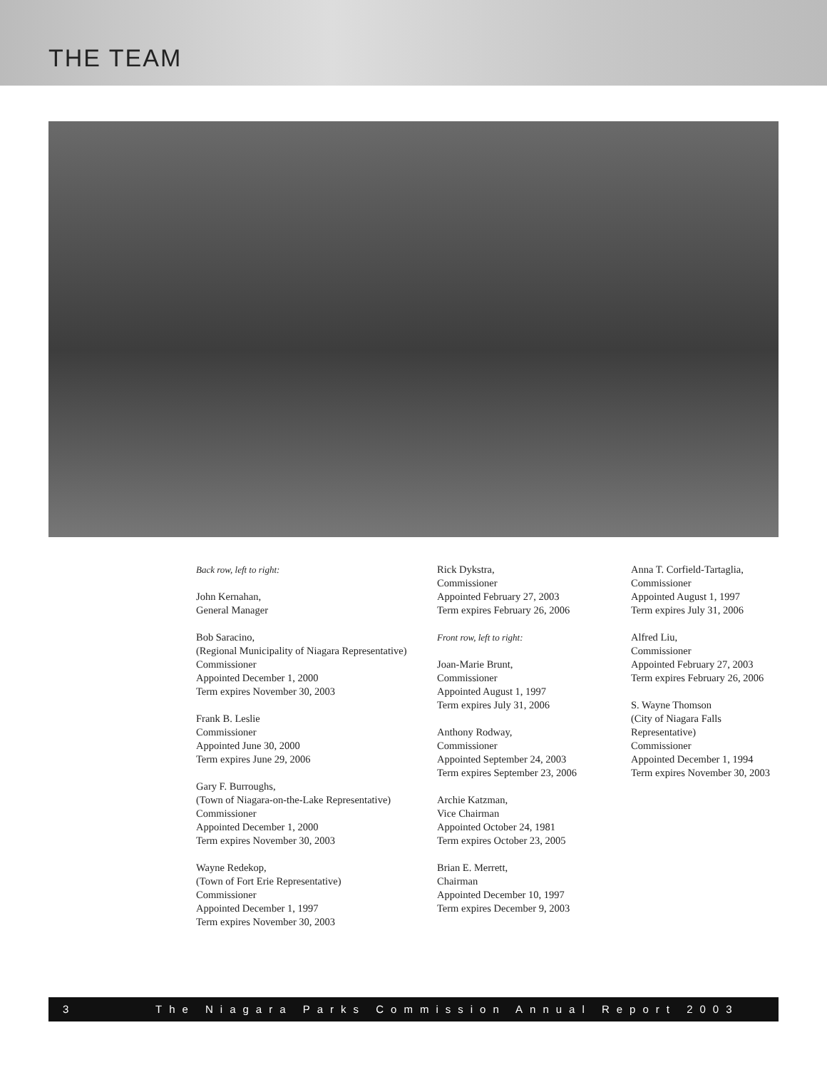THE TEAM
Back row, left to right:
John Kernahan,
General Manager
Bob Saracino,
(Regional Municipality of Niagara Representative)
Commissioner
Appointed December 1, 2000
Term expires November 30, 2003
Frank B. Leslie
Commissioner
Appointed June 30, 2000
Term expires June 29, 2006
Gary F. Burroughs,
(Town of Niagara-on-the-Lake Representative)
Commissioner
Appointed December 1, 2000
Term expires November 30, 2003
Wayne Redekop,
(Town of Fort Erie Representative)
Commissioner
Appointed December 1, 1997
Term expires November 30, 2003
Rick Dykstra,
Commissioner
Appointed February 27, 2003
Term expires February 26, 2006
Front row, left to right:
Joan-Marie Brunt,
Commissioner
Appointed August 1, 1997
Term expires July 31, 2006
Anthony Rodway,
Commissioner
Appointed September 24, 2003
Term expires September 23, 2006
Archie Katzman,
Vice Chairman
Appointed October 24, 1981
Term expires October 23, 2005
Brian E. Merrett,
Chairman
Appointed December 10, 1997
Term expires December 9, 2003
Anna T. Corfield-Tartaglia,
Commissioner
Appointed August 1, 1997
Term expires July 31, 2006
Alfred Liu,
Commissioner
Appointed February 27, 2003
Term expires February 26, 2006
S. Wayne Thomson
(City of Niagara Falls
Representative)
Commissioner
Appointed December 1, 1994
Term expires November 30, 2003
3 The Niagara Parks Commission Annual Report 2003